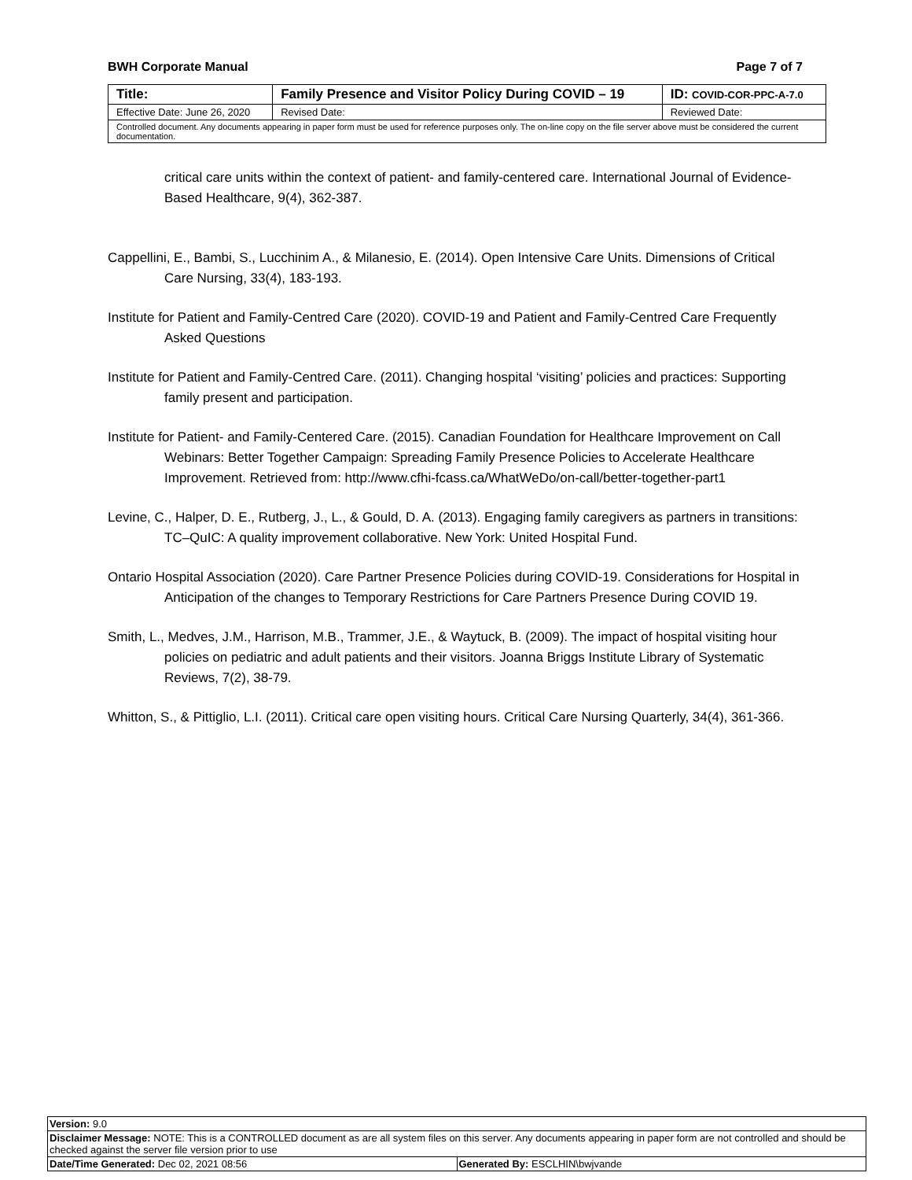BWH Corporate Manual Page 7 of 7
| Title: | Family Presence and Visitor Policy During COVID – 19 | | ID: COVID-COR-PPC-A-7.0 |
| Effective Date: June 26, 2020 | | Revised Date: | Reviewed Date: |
| Controlled document. Any documents appearing in paper form must be used for reference purposes only. The on-line copy on the file server above must be considered the current documentation. | | | |
critical care units within the context of patient- and family-centered care. International Journal of Evidence-Based Healthcare, 9(4), 362-387.
Cappellini, E., Bambi, S., Lucchinim A., & Milanesio, E. (2014). Open Intensive Care Units. Dimensions of Critical Care Nursing, 33(4), 183-193.
Institute for Patient and Family-Centred Care (2020). COVID-19 and Patient and Family-Centred Care Frequently Asked Questions
Institute for Patient and Family-Centred Care. (2011). Changing hospital ‘visiting’ policies and practices: Supporting family present and participation.
Institute for Patient- and Family-Centered Care. (2015). Canadian Foundation for Healthcare Improvement on Call Webinars: Better Together Campaign: Spreading Family Presence Policies to Accelerate Healthcare Improvement. Retrieved from: http://www.cfhi-fcass.ca/WhatWeDo/on-call/better-together-part1
Levine, C., Halper, D. E., Rutberg, J., L., & Gould, D. A. (2013). Engaging family caregivers as partners in transitions: TC–QuIC: A quality improvement collaborative. New York: United Hospital Fund.
Ontario Hospital Association (2020). Care Partner Presence Policies during COVID-19. Considerations for Hospital in Anticipation of the changes to Temporary Restrictions for Care Partners Presence During COVID 19.
Smith, L., Medves, J.M., Harrison, M.B., Trammer, J.E., & Waytuck, B. (2009). The impact of hospital visiting hour policies on pediatric and adult patients and their visitors. Joanna Briggs Institute Library of Systematic Reviews, 7(2), 38-79.
Whitton, S., & Pittiglio, L.I. (2011). Critical care open visiting hours. Critical Care Nursing Quarterly, 34(4), 361-366.
| Version: 9.0 | |
| Disclaimer Message: NOTE: This is a CONTROLLED document as are all system files on this server. Any documents appearing in paper form are not controlled and should be checked against the server file version prior to use | |
| Date/Time Generated: Dec 02, 2021 08:56 | Generated By: ESCLHIN\bwjvande |